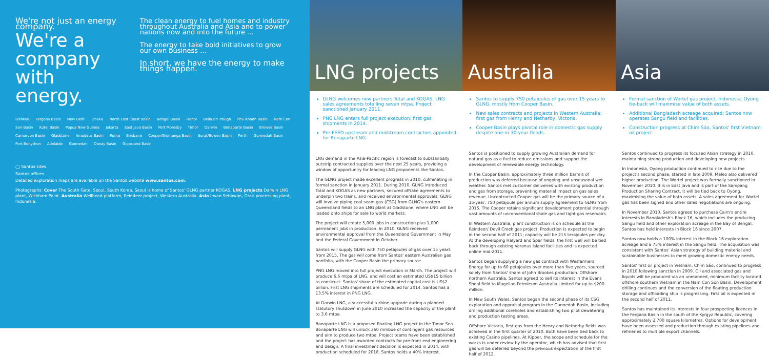We're not just an energy company.
We're a company with energy.
The clean energy to fuel homes and industry throughout Australia and Asia and to power nations now and into the future …
The energy to take bold initiatives to grow our own business …
In short, we have the energy to make things happen.
Bishkek Fergana Basin New Delhi Dhaka North East Coast Basin Bengal Basin Hanoi Beibuan Trough Phu Khanh Basin Nam Con Son Basin Kutei Basin Papua New Guinea Jakarta East Java Basin Port Moresby Timor Darwin Bonaparte Basin Browse Basin Carnarvon Basin Gladstone Amadeus Basin Roma Brisbane Cooper/Eromanga Basin Surat/Bowen Basin Perth Gunnedah Basin Port Bonython Adelaide Gunnedah Otway Basin Gippsland Basin
◯ Santos sites
Santos offices
Detailed exploration maps are available on the Santos website www.santos.com.
Photographs: Cover The South Gate, Seoul, South Korea. Seoul is home of Santos' GLNG partner KOGAS. LNG projects Darwin LNG plant, Wickham Point. Australia Wellhead platform, Reindeer project, Western Australia. Asia Irwan Setiawan, Grati processing plant, Indonesia.
LNG projects
GLNG welcomes new partners Total and KOGAS. LNG sales agreements totalling seven mtpa. Project sanctioned January 2011.
PNG LNG enters full project execution; first gas shipments in 2014.
Pre-FEED upstream and midstream contractors appointed for Bonaparte LNG.
LNG demand in the Asia-Pacific region is forecast to substantially outstrip contracted supplies over the next 25 years, providing a window of opportunity for leading LNG proponents like Santos.
The GLNG project made excellent progress in 2010, culminating in formal sanction in January 2011. During 2010, GLNG introduced Total and KOGAS as new partners, secured offtake agreements to underpin two trains, and received environmental approvals. GLNG will involve piping coal seam gas (CSG) from GLNG's eastern Queensland fields to an LNG plant at Gladstone, where LNG will be loaded onto ships for sale to world markets.
The project will create 5,000 jobs in construction plus 1,000 permanent jobs in production. In 2010, GLNG received environmental approval from the Queensland Government in May and the Federal Government in October.
Santos will supply GLNG with 750 petajoules of gas over 15 years from 2015. The gas will come from Santos' eastern Australian gas portfolio, with the Cooper Basin the primary source.
PNG LNG moved into full project execution in March. The project will produce 6.6 mtpa of LNG, and will cost an estimated US$15 billion to construct. Santos' share of the estimated capital cost is US$2 billion. First LNG shipments are scheduled for 2014. Santos has a 13.5% interest in PNG LNG.
At Darwin LNG, a successful turbine upgrade during a planned statutory shutdown in June 2010 increased the capacity of the plant to 3.6 mtpa.
Bonaparte LNG is a proposed floating LNG project in the Timor Sea. Bonaparte LNG will unlock 360 mmboe of contingent gas resources and aim to produce two mtpa. Project teams have been established and the project has awarded contracts for pre-front end engineering and design. A final investment decision is expected in 2014, with production scheduled for 2018. Santos holds a 40% interest.
Australia
Santos to supply 750 petajoules of gas over 15 years to GLNG, mostly from Cooper Basin.
New sales contracts and projects in Western Australia; first gas from Henry and Netherby, Victoria.
Cooper Basin plays pivotal role in domestic gas supply despite one-in-30-year floods.
Santos is positioned to supply growing Australian demand for natural gas as a fuel to reduce emissions and support the development of renewable energy technology.
In the Cooper Basin, approximately three million barrels of production was deferred because of ongoing and unseasonal wet weather. Santos met customer deliveries with existing production and gas from storage, preventing material impact on gas sales revenue. Uncontracted Cooper gas will be the primary source of a 15-year, 750 petajoule per annum supply agreement to GLNG from 2015. The Cooper retains significant development potential through vast amounts of unconventional shale gas and tight gas reservoirs.
In Western Australia, plant construction is on schedule at the Reindeer/ Devil Creek gas project. Production is expected to begin in the second half of 2011; capacity will be 215 terajoules per day. At the developing Halyard and Spar fields, the first well will be tied back through existing Varanus Island facilities and is expected online mid-2011.
Santos began supplying a new gas contract with Wesfarmers Energy for up to 60 petajoules over more than five years, sourced solely from Santos' share of John Brookes production. Offshore northern Australia, Santos agreed to sell its interest in the Evans Shoal field to Magellan Petroleum Australia Limited for up to $200 million.
In New South Wales, Santos began the second phase of its CSG exploration and appraisal program in the Gunnedah Basin, including drilling additional coreholes and establishing two pilot dewatering and production testing areas.
Offshore Victoria, first gas from the Henry and Netherby fields was achieved in the first quarter of 2010. Both have been tied back to existing Casino pipelines. At Kipper, the scope and schedule for the works is under review by the operator, which has advised that first gas will be deferred beyond the previous expectation of the first half of 2012.
Asia
Formal sanction of Wortel gas project, Indonesia; Oyong tie-back will maximise value of both assets.
Additional Bangladesh acreage acquired; Santos now operates Sangu field and facilities.
Construction progress at Chim Sáo, Santos' first Vietnam oil project.
Santos continued to progress its focused Asian strategy in 2010, maintaining strong production and developing new projects.
In Indonesia, Oyong production continued to rise due to the project's second phase, started in late 2009. Maleo also delivered higher production. The Wortel project was formally sanctioned in November 2010. It is in East Java and is part of the Sampang Production Sharing Contract. It will be tied back to Oyong, maximising the value of both assets. A sales agreement for Wortel gas has been signed and other sales negotiations are ongoing.
In November 2010, Santos agreed to purchase Cairn's entire interests in Bangladesh's Block 16, which includes the producing Sangu field and other exploration acreage in the Bay of Bengal. Santos has held interests in Block 16 since 2007.
Santos now holds a 100% interest in the Block 16 exploration acreage and a 75% interest in the Sangu field. The acquisition was consistent with Santos' Asian strategy of building material and sustainable businesses to meet growing domestic energy needs.
Santos' first oil project in Vietnam, Chim Sáo, continued to progress in 2010 following sanction in 2009. Oil and associated gas and liquids will be produced via an unmanned, minimum facility located offshore southern Vietnam in the Nam Con Son Basin. Development drilling continues and the conversion of the floating production storage and offloading ship is progressing. First oil is expected in the second half of 2011.
Santos has maintained its interests in four prospecting licences in the Fergana Basin in the south of the Kyrgyz Republic, covering approximately 2,700 square kilometres. Options for development have been assessed and production through existing pipelines and refineries to multiple export channels.